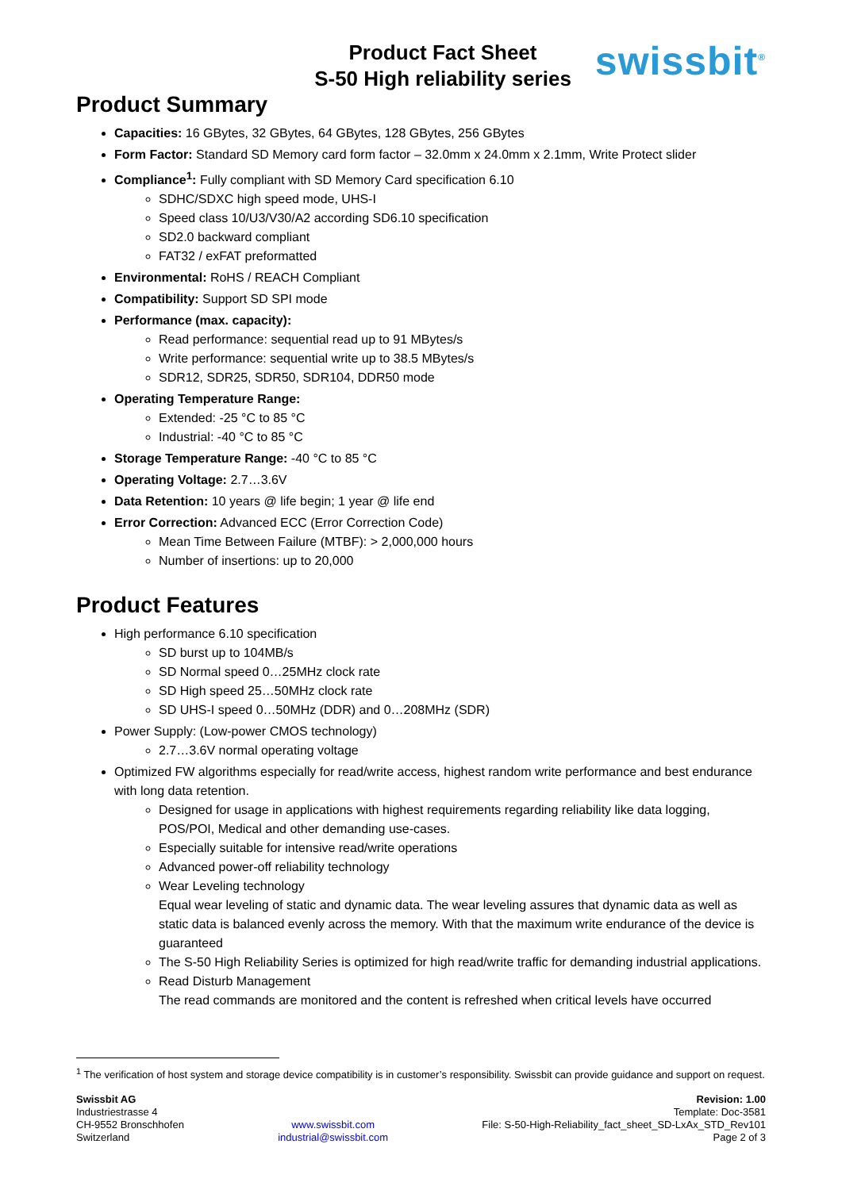Product Fact Sheet
S-50 High reliability series
swissbit<sup>®</sup>
Product Summary
Capacities: 16 GBytes, 32 GBytes, 64 GBytes, 128 GBytes, 256 GBytes
Form Factor: Standard SD Memory card form factor – 32.0mm x 24.0mm x 2.1mm, Write Protect slider
Compliance<sup>1</sup>: Fully compliant with SD Memory Card specification 6.10
SDHC/SDXC high speed mode, UHS-I
Speed class 10/U3/V30/A2 according SD6.10 specification
SD2.0 backward compliant
FAT32 / exFAT preformatted
Environmental: RoHS / REACH Compliant
Compatibility: Support SD SPI mode
Performance (max. capacity):
Read performance: sequential read up to 91 MBytes/s
Write performance: sequential write up to 38.5 MBytes/s
SDR12, SDR25, SDR50, SDR104, DDR50 mode
Operating Temperature Range:
Extended: -25 °C to 85 °C
Industrial: -40 °C to 85 °C
Storage Temperature Range: -40 °C to 85 °C
Operating Voltage: 2.7…3.6V
Data Retention: 10 years @ life begin; 1 year @ life end
Error Correction: Advanced ECC (Error Correction Code)
Mean Time Between Failure (MTBF): > 2,000,000 hours
Number of insertions: up to 20,000
Product Features
High performance 6.10 specification
SD burst up to 104MB/s
SD Normal speed 0…25MHz clock rate
SD High speed 25…50MHz clock rate
SD UHS-I speed 0…50MHz (DDR) and 0…208MHz (SDR)
Power Supply: (Low-power CMOS technology)
2.7…3.6V normal operating voltage
Optimized FW algorithms especially for read/write access, highest random write performance and best endurance with long data retention.
Designed for usage in applications with highest requirements regarding reliability like data logging, POS/POI, Medical and other demanding use-cases.
Especially suitable for intensive read/write operations
Advanced power-off reliability technology
Wear Leveling technology
Equal wear leveling of static and dynamic data. The wear leveling assures that dynamic data as well as static data is balanced evenly across the memory. With that the maximum write endurance of the device is guaranteed
The S-50 High Reliability Series is optimized for high read/write traffic for demanding industrial applications.
Read Disturb Management
The read commands are monitored and the content is refreshed when critical levels have occurred
<sup>1</sup> The verification of host system and storage device compatibility is in customer’s responsibility. Swissbit can provide guidance and support on request.
Swissbit AG
Industriestrasse 4
CH-9552 Bronschhofen
Switzerland
www.swissbit.com
industrial@swissbit.com
Revision: 1.00
Template: Doc-3581
File: S-50-High-Reliability_fact_sheet_SD-LxAx_STD_Rev101
Page 2 of 3